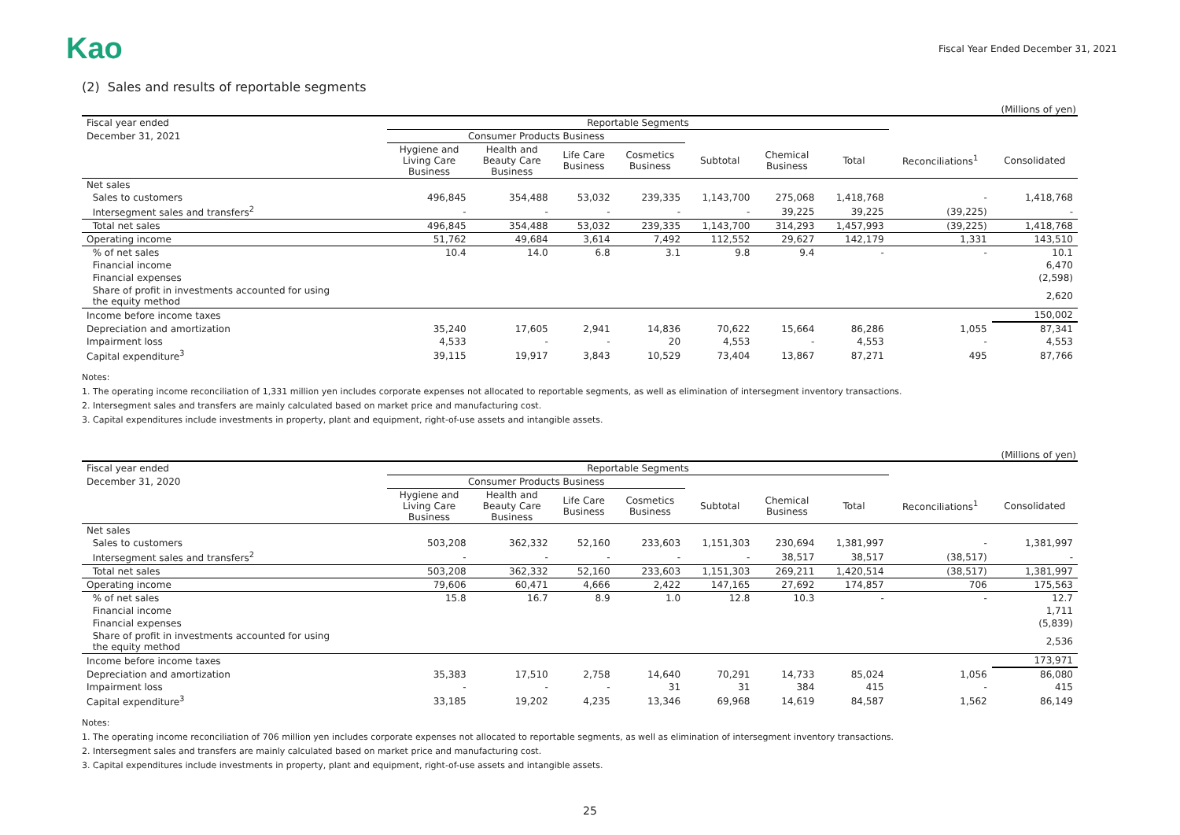Kao
Fiscal Year Ended December 31, 2021
(2) Sales and results of reportable segments
(Millions of yen)
| Fiscal year ended | Reportable Segments | | | | | | | | |
| --- | --- | --- | --- | --- | --- | --- | --- | --- | --- |
| December 31, 2021 | Consumer Products Business | | | | | | | | |
| | Hygiene and Living Care Business | Health and Beauty Care Business | Life Care Business | Cosmetics Business | Subtotal | Chemical Business | Total | Reconciliations<sup>1</sup> | Consolidated |
| Net sales | | | | | | | | | |
| Sales to customers | 496,845 | 354,488 | 53,032 | 239,335 | 1,143,700 | 275,068 | 1,418,768 | - | 1,418,768 |
| Intersegment sales and transfers<sup>2</sup> | - | - | - | - | - | 39,225 | 39,225 | (39,225) | - |
| Total net sales | 496,845 | 354,488 | 53,032 | 239,335 | 1,143,700 | 314,293 | 1,457,993 | (39,225) | 1,418,768 |
| Operating income | 51,762 | 49,684 | 3,614 | 7,492 | 112,552 | 29,627 | 142,179 | 1,331 | 143,510 |
| % of net sales | 10.4 | 14.0 | 6.8 | 3.1 | 9.8 | 9.4 | - | - | 10.1 |
| Financial income | | | | | | | | | 6,470 |
| Financial expenses | | | | | | | | | (2,598) |
| Share of profit in investments accounted for using the equity method | | | | | | | | | 2,620 |
| Income before income taxes | | | | | | | | | 150,002 |
| Depreciation and amortization | 35,240 | 17,605 | 2,941 | 14,836 | 70,622 | 15,664 | 86,286 | 1,055 | 87,341 |
| Impairment loss | 4,533 | - | - | 20 | 4,553 | - | 4,553 | - | 4,553 |
| Capital expenditure<sup>3</sup> | 39,115 | 19,917 | 3,843 | 10,529 | 73,404 | 13,867 | 87,271 | 495 | 87,766 |
Notes:
1. The operating income reconciliation of 1,331 million yen includes corporate expenses not allocated to reportable segments, as well as elimination of intersegment inventory transactions.
2. Intersegment sales and transfers are mainly calculated based on market price and manufacturing cost.
3. Capital expenditures include investments in property, plant and equipment, right-of-use assets and intangible assets.
(Millions of yen)
| Fiscal year ended | Reportable Segments | | | | | | | | |
| --- | --- | --- | --- | --- | --- | --- | --- | --- | --- |
| December 31, 2020 | Consumer Products Business | | | | | | | | |
| | Hygiene and Living Care Business | Health and Beauty Care Business | Life Care Business | Cosmetics Business | Subtotal | Chemical Business | Total | Reconciliations<sup>1</sup> | Consolidated |
| Net sales | | | | | | | | | |
| Sales to customers | 503,208 | 362,332 | 52,160 | 233,603 | 1,151,303 | 230,694 | 1,381,997 | - | 1,381,997 |
| Intersegment sales and transfers<sup>2</sup> | - | - | - | - | - | 38,517 | 38,517 | (38,517) | - |
| Total net sales | 503,208 | 362,332 | 52,160 | 233,603 | 1,151,303 | 269,211 | 1,420,514 | (38,517) | 1,381,997 |
| Operating income | 79,606 | 60,471 | 4,666 | 2,422 | 147,165 | 27,692 | 174,857 | 706 | 175,563 |
| % of net sales | 15.8 | 16.7 | 8.9 | 1.0 | 12.8 | 10.3 | - | - | 12.7 |
| Financial income | | | | | | | | | 1,711 |
| Financial expenses | | | | | | | | | (5,839) |
| Share of profit in investments accounted for using the equity method | | | | | | | | | 2,536 |
| Income before income taxes | | | | | | | | | 173,971 |
| Depreciation and amortization | 35,383 | 17,510 | 2,758 | 14,640 | 70,291 | 14,733 | 85,024 | 1,056 | 86,080 |
| Impairment loss | - | - | - | 31 | 31 | 384 | 415 | - | 415 |
| Capital expenditure<sup>3</sup> | 33,185 | 19,202 | 4,235 | 13,346 | 69,968 | 14,619 | 84,587 | 1,562 | 86,149 |
Notes:
1. The operating income reconciliation of 706 million yen includes corporate expenses not allocated to reportable segments, as well as elimination of intersegment inventory transactions.
2. Intersegment sales and transfers are mainly calculated based on market price and manufacturing cost.
3. Capital expenditures include investments in property, plant and equipment, right-of-use assets and intangible assets.
25